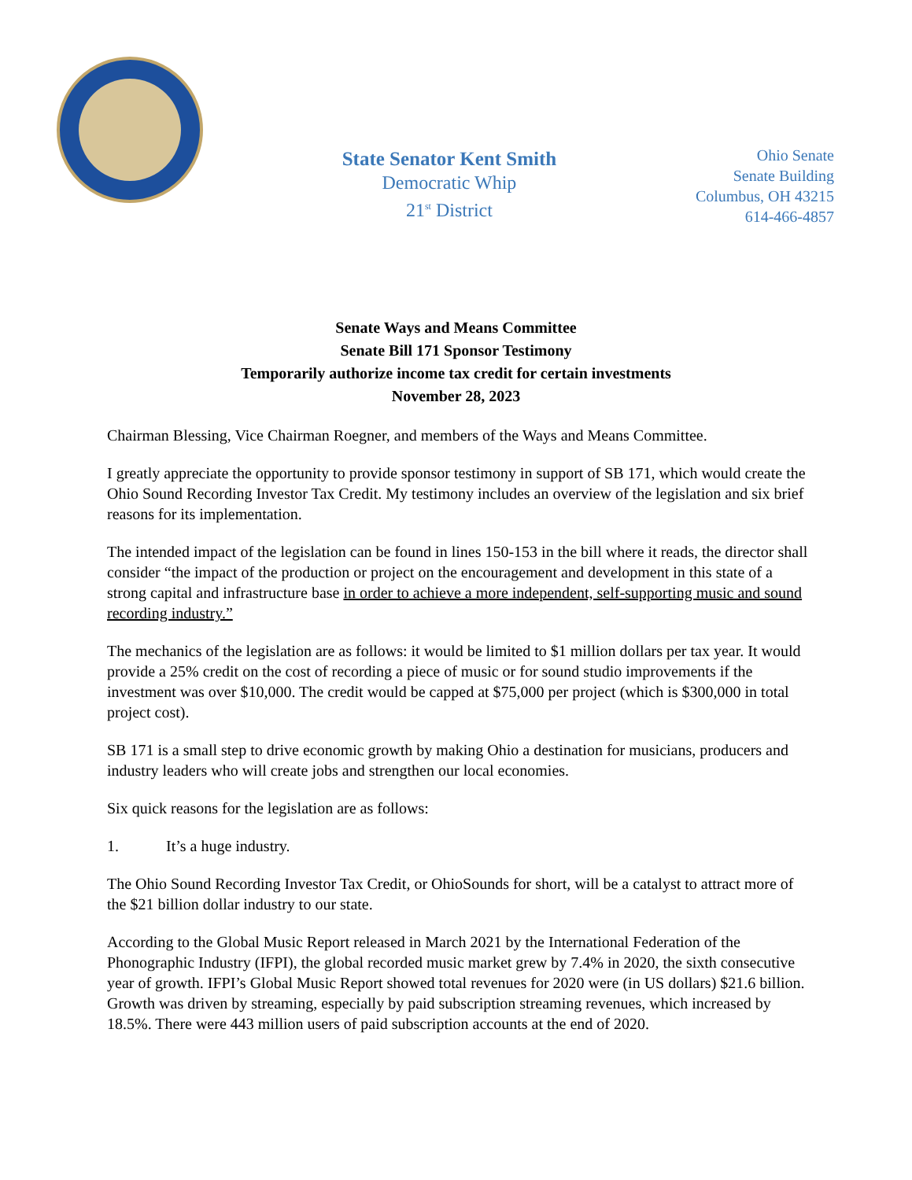State Senator Kent Smith
Democratic Whip
21<sup>st</sup> District
Ohio Senate
Senate Building
Columbus, OH 43215
614-466-4857
Senate Ways and Means Committee
Senate Bill 171 Sponsor Testimony
Temporarily authorize income tax credit for certain investments
November 28, 2023
Chairman Blessing, Vice Chairman Roegner, and members of the Ways and Means Committee.
I greatly appreciate the opportunity to provide sponsor testimony in support of SB 171, which would create the Ohio Sound Recording Investor Tax Credit. My testimony includes an overview of the legislation and six brief reasons for its implementation.
The intended impact of the legislation can be found in lines 150-153 in the bill where it reads, the director shall consider “the impact of the production or project on the encouragement and development in this state of a strong capital and infrastructure base in order to achieve a more independent, self-supporting music and sound recording industry.”
The mechanics of the legislation are as follows: it would be limited to $1 million dollars per tax year. It would provide a 25% credit on the cost of recording a piece of music or for sound studio improvements if the investment was over $10,000. The credit would be capped at $75,000 per project (which is $300,000 in total project cost).
SB 171 is a small step to drive economic growth by making Ohio a destination for musicians, producers and industry leaders who will create jobs and strengthen our local economies.
Six quick reasons for the legislation are as follows:
1. It’s a huge industry.
The Ohio Sound Recording Investor Tax Credit, or OhioSounds for short, will be a catalyst to attract more of the $21 billion dollar industry to our state.
According to the Global Music Report released in March 2021 by the International Federation of the Phonographic Industry (IFPI), the global recorded music market grew by 7.4% in 2020, the sixth consecutive year of growth. IFPI’s Global Music Report showed total revenues for 2020 were (in US dollars) $21.6 billion. Growth was driven by streaming, especially by paid subscription streaming revenues, which increased by 18.5%. There were 443 million users of paid subscription accounts at the end of 2020.